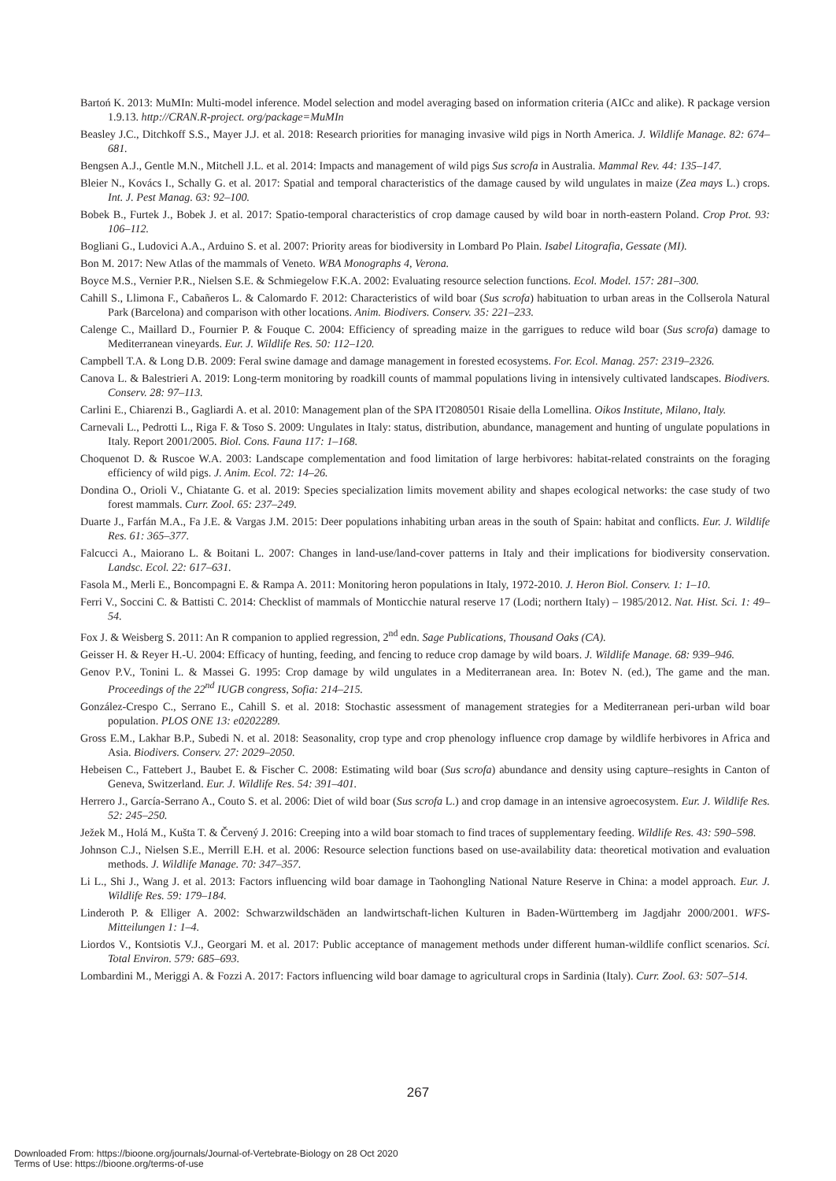Bartoń K. 2013: MuMIn: Multi-model inference. Model selection and model averaging based on information criteria (AICc and alike). R package version 1.9.13. http://CRAN.R-project. org/package=MuMIn
Beasley J.C., Ditchkoff S.S., Mayer J.J. et al. 2018: Research priorities for managing invasive wild pigs in North America. J. Wildlife Manage. 82: 674–681.
Bengsen A.J., Gentle M.N., Mitchell J.L. et al. 2014: Impacts and management of wild pigs Sus scrofa in Australia. Mammal Rev. 44: 135–147.
Bleier N., Kovács I., Schally G. et al. 2017: Spatial and temporal characteristics of the damage caused by wild ungulates in maize (Zea mays L.) crops. Int. J. Pest Manag. 63: 92–100.
Bobek B., Furtek J., Bobek J. et al. 2017: Spatio-temporal characteristics of crop damage caused by wild boar in north-eastern Poland. Crop Prot. 93: 106–112.
Bogliani G., Ludovici A.A., Arduino S. et al. 2007: Priority areas for biodiversity in Lombard Po Plain. Isabel Litografia, Gessate (MI).
Bon M. 2017: New Atlas of the mammals of Veneto. WBA Monographs 4, Verona.
Boyce M.S., Vernier P.R., Nielsen S.E. & Schmiegelow F.K.A. 2002: Evaluating resource selection functions. Ecol. Model. 157: 281–300.
Cahill S., Llimona F., Cabañeros L. & Calomardo F. 2012: Characteristics of wild boar (Sus scrofa) habituation to urban areas in the Collserola Natural Park (Barcelona) and comparison with other locations. Anim. Biodivers. Conserv. 35: 221–233.
Calenge C., Maillard D., Fournier P. & Fouque C. 2004: Efficiency of spreading maize in the garrigues to reduce wild boar (Sus scrofa) damage to Mediterranean vineyards. Eur. J. Wildlife Res. 50: 112–120.
Campbell T.A. & Long D.B. 2009: Feral swine damage and damage management in forested ecosystems. For. Ecol. Manag. 257: 2319–2326.
Canova L. & Balestrieri A. 2019: Long-term monitoring by roadkill counts of mammal populations living in intensively cultivated landscapes. Biodivers. Conserv. 28: 97–113.
Carlini E., Chiarenzi B., Gagliardi A. et al. 2010: Management plan of the SPA IT2080501 Risaie della Lomellina. Oikos Institute, Milano, Italy.
Carnevali L., Pedrotti L., Riga F. & Toso S. 2009: Ungulates in Italy: status, distribution, abundance, management and hunting of ungulate populations in Italy. Report 2001/2005. Biol. Cons. Fauna 117: 1–168.
Choquenot D. & Ruscoe W.A. 2003: Landscape complementation and food limitation of large herbivores: habitat-related constraints on the foraging efficiency of wild pigs. J. Anim. Ecol. 72: 14–26.
Dondina O., Orioli V., Chiatante G. et al. 2019: Species specialization limits movement ability and shapes ecological networks: the case study of two forest mammals. Curr. Zool. 65: 237–249.
Duarte J., Farfán M.A., Fa J.E. & Vargas J.M. 2015: Deer populations inhabiting urban areas in the south of Spain: habitat and conflicts. Eur. J. Wildlife Res. 61: 365–377.
Falcucci A., Maiorano L. & Boitani L. 2007: Changes in land-use/land-cover patterns in Italy and their implications for biodiversity conservation. Landsc. Ecol. 22: 617–631.
Fasola M., Merli E., Boncompagni E. & Rampa A. 2011: Monitoring heron populations in Italy, 1972-2010. J. Heron Biol. Conserv. 1: 1–10.
Ferri V., Soccini C. & Battisti C. 2014: Checklist of mammals of Monticchie natural reserve 17 (Lodi; northern Italy) – 1985/2012. Nat. Hist. Sci. 1: 49–54.
Fox J. & Weisberg S. 2011: An R companion to applied regression, 2<sup>nd</sup> edn. Sage Publications, Thousand Oaks (CA).
Geisser H. & Reyer H.-U. 2004: Efficacy of hunting, feeding, and fencing to reduce crop damage by wild boars. J. Wildlife Manage. 68: 939–946.
Genov P.V., Tonini L. & Massei G. 1995: Crop damage by wild ungulates in a Mediterranean area. In: Botev N. (ed.), The game and the man. Proceedings of the 22<sup>nd</sup> IUGB congress, Sofia: 214–215.
González-Crespo C., Serrano E., Cahill S. et al. 2018: Stochastic assessment of management strategies for a Mediterranean peri-urban wild boar population. PLOS ONE 13: e0202289.
Gross E.M., Lakhar B.P., Subedi N. et al. 2018: Seasonality, crop type and crop phenology influence crop damage by wildlife herbivores in Africa and Asia. Biodivers. Conserv. 27: 2029–2050.
Hebeisen C., Fattebert J., Baubet E. & Fischer C. 2008: Estimating wild boar (Sus scrofa) abundance and density using capture–resights in Canton of Geneva, Switzerland. Eur. J. Wildlife Res. 54: 391–401.
Herrero J., García-Serrano A., Couto S. et al. 2006: Diet of wild boar (Sus scrofa L.) and crop damage in an intensive agroecosystem. Eur. J. Wildlife Res. 52: 245–250.
Ježek M., Holá M., Kušta T. & Červený J. 2016: Creeping into a wild boar stomach to find traces of supplementary feeding. Wildlife Res. 43: 590–598.
Johnson C.J., Nielsen S.E., Merrill E.H. et al. 2006: Resource selection functions based on use-availability data: theoretical motivation and evaluation methods. J. Wildlife Manage. 70: 347–357.
Li L., Shi J., Wang J. et al. 2013: Factors influencing wild boar damage in Taohongling National Nature Reserve in China: a model approach. Eur. J. Wildlife Res. 59: 179–184.
Linderoth P. & Elliger A. 2002: Schwarzwildschäden an landwirtschaft-lichen Kulturen in Baden-Württemberg im Jagdjahr 2000/2001. WFS-Mitteilungen 1: 1–4.
Liordos V., Kontsiotis V.J., Georgari M. et al. 2017: Public acceptance of management methods under different human-wildlife conflict scenarios. Sci. Total Environ. 579: 685–693.
Lombardini M., Meriggi A. & Fozzi A. 2017: Factors influencing wild boar damage to agricultural crops in Sardinia (Italy). Curr. Zool. 63: 507–514.
267
Downloaded From: https://bioone.org/journals/Journal-of-Vertebrate-Biology on 28 Oct 2020
Terms of Use: https://bioone.org/terms-of-use